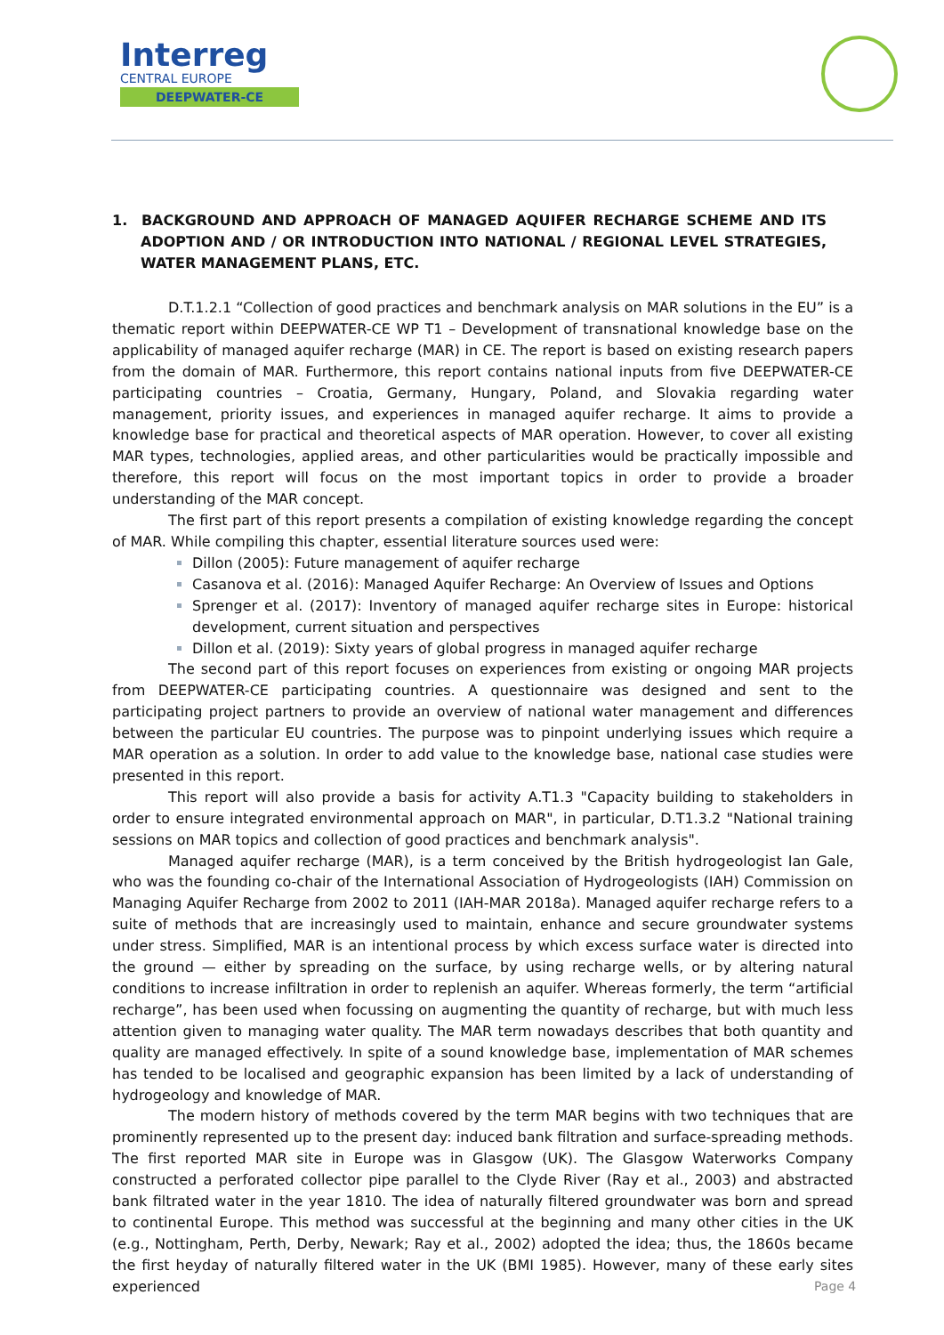Interreg
CENTRAL EUROPE
DEEPWATER-CE
1. BACKGROUND AND APPROACH OF MANAGED AQUIFER RECHARGE SCHEME AND ITS ADOPTION AND / OR INTRODUCTION INTO NATIONAL / REGIONAL LEVEL STRATEGIES, WATER MANAGEMENT PLANS, ETC.
D.T.1.2.1 “Collection of good practices and benchmark analysis on MAR solutions in the EU” is a thematic report within DEEPWATER-CE WP T1 – Development of transnational knowledge base on the applicability of managed aquifer recharge (MAR) in CE. The report is based on existing research papers from the domain of MAR. Furthermore, this report contains national inputs from five DEEPWATER-CE participating countries – Croatia, Germany, Hungary, Poland, and Slovakia regarding water management, priority issues, and experiences in managed aquifer recharge. It aims to provide a knowledge base for practical and theoretical aspects of MAR operation. However, to cover all existing MAR types, technologies, applied areas, and other particularities would be practically impossible and therefore, this report will focus on the most important topics in order to provide a broader understanding of the MAR concept.
The first part of this report presents a compilation of existing knowledge regarding the concept of MAR. While compiling this chapter, essential literature sources used were:
Dillon (2005): Future management of aquifer recharge
Casanova et al. (2016): Managed Aquifer Recharge: An Overview of Issues and Options
Sprenger et al. (2017): Inventory of managed aquifer recharge sites in Europe: historical development, current situation and perspectives
Dillon et al. (2019): Sixty years of global progress in managed aquifer recharge
The second part of this report focuses on experiences from existing or ongoing MAR projects from DEEPWATER-CE participating countries. A questionnaire was designed and sent to the participating project partners to provide an overview of national water management and differences between the particular EU countries. The purpose was to pinpoint underlying issues which require a MAR operation as a solution. In order to add value to the knowledge base, national case studies were presented in this report.
This report will also provide a basis for activity A.T1.3 "Capacity building to stakeholders in order to ensure integrated environmental approach on MAR", in particular, D.T1.3.2 "National training sessions on MAR topics and collection of good practices and benchmark analysis".
Managed aquifer recharge (MAR), is a term conceived by the British hydrogeologist Ian Gale, who was the founding co-chair of the International Association of Hydrogeologists (IAH) Commission on Managing Aquifer Recharge from 2002 to 2011 (IAH-MAR 2018a). Managed aquifer recharge refers to a suite of methods that are increasingly used to maintain, enhance and secure groundwater systems under stress. Simplified, MAR is an intentional process by which excess surface water is directed into the ground — either by spreading on the surface, by using recharge wells, or by altering natural conditions to increase infiltration in order to replenish an aquifer. Whereas formerly, the term “artificial recharge”, has been used when focussing on augmenting the quantity of recharge, but with much less attention given to managing water quality. The MAR term nowadays describes that both quantity and quality are managed effectively. In spite of a sound knowledge base, implementation of MAR schemes has tended to be localised and geographic expansion has been limited by a lack of understanding of hydrogeology and knowledge of MAR.
The modern history of methods covered by the term MAR begins with two techniques that are prominently represented up to the present day: induced bank filtration and surface-spreading methods. The first reported MAR site in Europe was in Glasgow (UK). The Glasgow Waterworks Company constructed a perforated collector pipe parallel to the Clyde River (Ray et al., 2003) and abstracted bank filtrated water in the year 1810. The idea of naturally filtered groundwater was born and spread to continental Europe. This method was successful at the beginning and many other cities in the UK (e.g., Nottingham, Perth, Derby, Newark; Ray et al., 2002) adopted the idea; thus, the 1860s became the first heyday of naturally filtered water in the UK (BMI 1985). However, many of these early sites experienced
Page 4